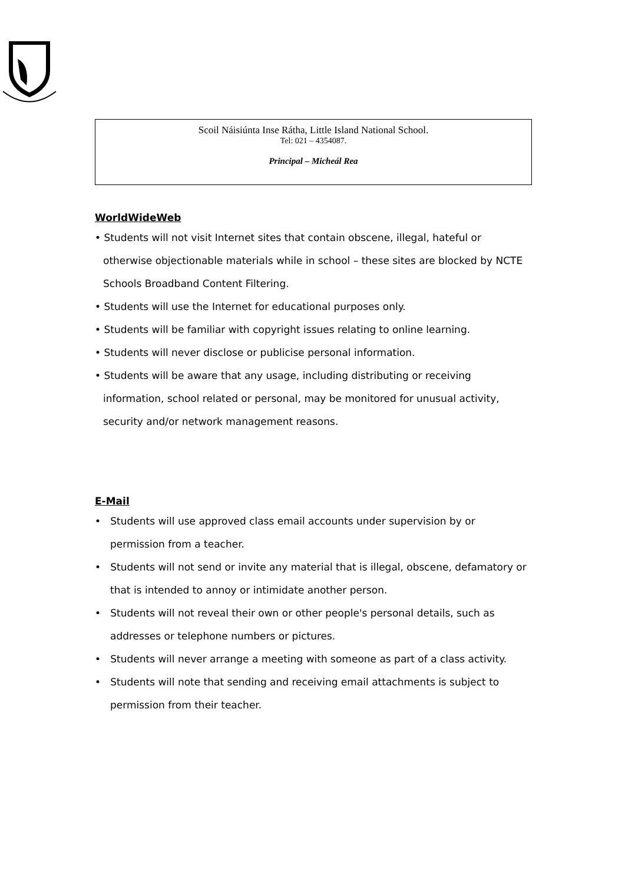Scoil Náisiúnta Inse Rátha, Little Island National School.
Tel: 021 – 4354087.
Principal – Micheál Rea
WorldWideWeb
• Students will not visit Internet sites that contain obscene, illegal, hateful or otherwise objectionable materials while in school – these sites are blocked by NCTE Schools Broadband Content Filtering.
• Students will use the Internet for educational purposes only.
• Students will be familiar with copyright issues relating to online learning.
• Students will never disclose or publicise personal information.
• Students will be aware that any usage, including distributing or receiving information, school related or personal, may be monitored for unusual activity, security and/or network management reasons.
E-Mail
• Students will use approved class email accounts under supervision by or permission from a teacher.
• Students will not send or invite any material that is illegal, obscene, defamatory or that is intended to annoy or intimidate another person.
• Students will not reveal their own or other people's personal details, such as addresses or telephone numbers or pictures.
• Students will never arrange a meeting with someone as part of a class activity.
• Students will note that sending and receiving email attachments is subject to permission from their teacher.